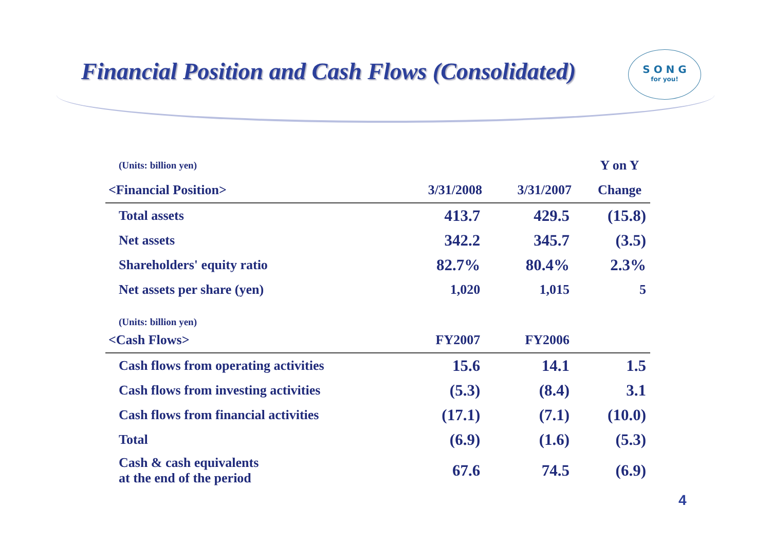Financial Position and Cash Flows (Consolidated)
S O N G
for you!
| (Units: billion yen) | | | Y on Y |
| <Financial Position> | 3/31/2008 | 3/31/2007 | Change |
| Total assets | 413.7 | 429.5 | (15.8) |
| Net assets | 342.2 | 345.7 | (3.5) |
| Shareholders' equity ratio | 82.7% | 80.4% | 2.3% |
| Net assets per share (yen) | 1,020 | 1,015 | 5 |
| (Units: billion yen) | | | |
| <Cash Flows> | FY2007 | FY2006 | |
| Cash flows from operating activities | 15.6 | 14.1 | 1.5 |
| Cash flows from investing activities | (5.3) | (8.4) | 3.1 |
| Cash flows from financial activities | (17.1) | (7.1) | (10.0) |
| Total | (6.9) | (1.6) | (5.3) |
| Cash & cash equivalents at the end of the period | 67.6 | 74.5 | (6.9) |
4